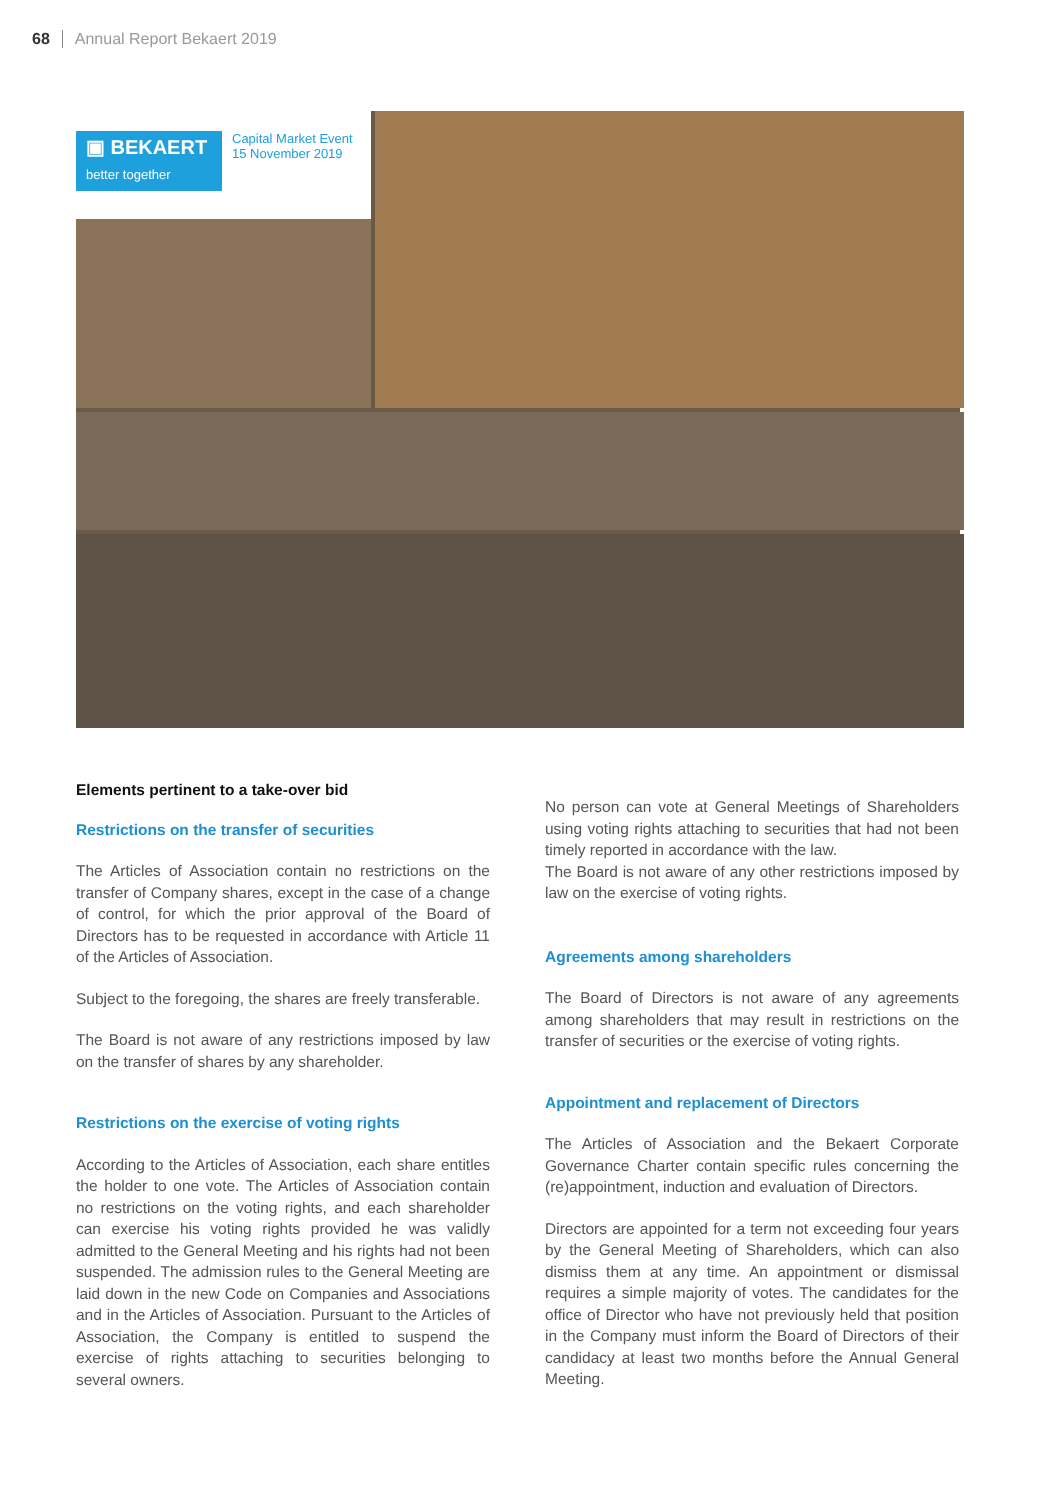68 Annual Report Bekaert 2019
▣ BEKAERT
better together
Capital Market Event
15 November 2019
Elements pertinent to a take-over bid
Restrictions on the transfer of securities
The Articles of Association contain no restrictions on the transfer of Company shares, except in the case of a change of control, for which the prior approval of the Board of Directors has to be requested in accordance with Article 11 of the Articles of Association.
Subject to the foregoing, the shares are freely transferable.
The Board is not aware of any restrictions imposed by law on the transfer of shares by any shareholder.
Restrictions on the exercise of voting rights
According to the Articles of Association, each share entitles the holder to one vote. The Articles of Association contain no restrictions on the voting rights, and each shareholder can exercise his voting rights provided he was validly admitted to the General Meeting and his rights had not been suspended. The admission rules to the General Meeting are laid down in the new Code on Companies and Associations and in the Articles of Association. Pursuant to the Articles of Association, the Company is entitled to suspend the exercise of rights attaching to securities belonging to several owners.
No person can vote at General Meetings of Shareholders using voting rights attaching to securities that had not been timely reported in accordance with the law.
The Board is not aware of any other restrictions imposed by law on the exercise of voting rights.
Agreements among shareholders
The Board of Directors is not aware of any agreements among shareholders that may result in restrictions on the transfer of securities or the exercise of voting rights.
Appointment and replacement of Directors
The Articles of Association and the Bekaert Corporate Governance Charter contain specific rules concerning the (re)appointment, induction and evaluation of Directors.
Directors are appointed for a term not exceeding four years by the General Meeting of Shareholders, which can also dismiss them at any time. An appointment or dismissal requires a simple majority of votes. The candidates for the office of Director who have not previously held that position in the Company must inform the Board of Directors of their candidacy at least two months before the Annual General Meeting.